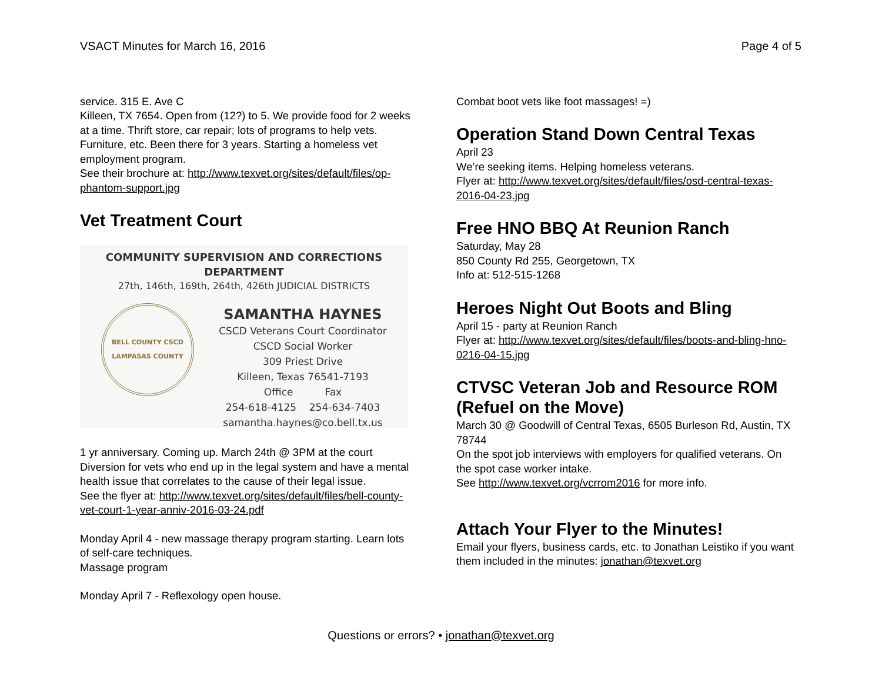VSACT Minutes for March 16, 2016 Page 4 of 5
service. 315 E. Ave C
Killeen, TX 7654. Open from (12?) to 5. We provide food for 2 weeks at a time. Thrift store, car repair; lots of programs to help vets. Furniture, etc. Been there for 3 years. Starting a homeless vet employment program.
See their brochure at: http://www.texvet.org/sites/default/files/op-phantom-support.jpg
Vet Treatment Court
COMMUNITY SUPERVISION AND CORRECTIONS DEPARTMENT
27th, 146th, 169th, 264th, 426th JUDICIAL DISTRICTS
BELL COUNTY CSCD LAMPASAS COUNTY
SAMANTHA HAYNES
CSCD Veterans Court Coordinator
CSCD Social Worker
309 Priest Drive
Killeen, Texas 76541-7193
Office Fax
254-618-4125 254-634-7403
samantha.haynes@co.bell.tx.us
1 yr anniversary. Coming up. March 24th @ 3PM at the court Diversion for vets who end up in the legal system and have a mental health issue that correlates to the cause of their legal issue.
See the flyer at: http://www.texvet.org/sites/default/files/bell-county-vet-court-1-year-anniv-2016-03-24.pdf
Monday April 4 - new massage therapy program starting. Learn lots of self-care techniques.
Massage program
Monday April 7 - Reflexology open house.
Combat boot vets like foot massages! =)
Operation Stand Down Central Texas
April 23
We’re seeking items. Helping homeless veterans.
Flyer at: http://www.texvet.org/sites/default/files/osd-central-texas-2016-04-23.jpg
Free HNO BBQ At Reunion Ranch
Saturday, May 28
850 County Rd 255, Georgetown, TX
Info at: 512-515-1268
Heroes Night Out Boots and Bling
April 15 - party at Reunion Ranch
Flyer at: http://www.texvet.org/sites/default/files/boots-and-bling-hno-0216-04-15.jpg
CTVSC Veteran Job and Resource ROM (Refuel on the Move)
March 30 @ Goodwill of Central Texas, 6505 Burleson Rd, Austin, TX 78744
On the spot job interviews with employers for qualified veterans. On the spot case worker intake.
See http://www.texvet.org/vcrrom2016 for more info.
Attach Your Flyer to the Minutes!
Email your flyers, business cards, etc. to Jonathan Leistiko if you want them included in the minutes: jonathan@texvet.org
Questions or errors? • jonathan@texvet.org